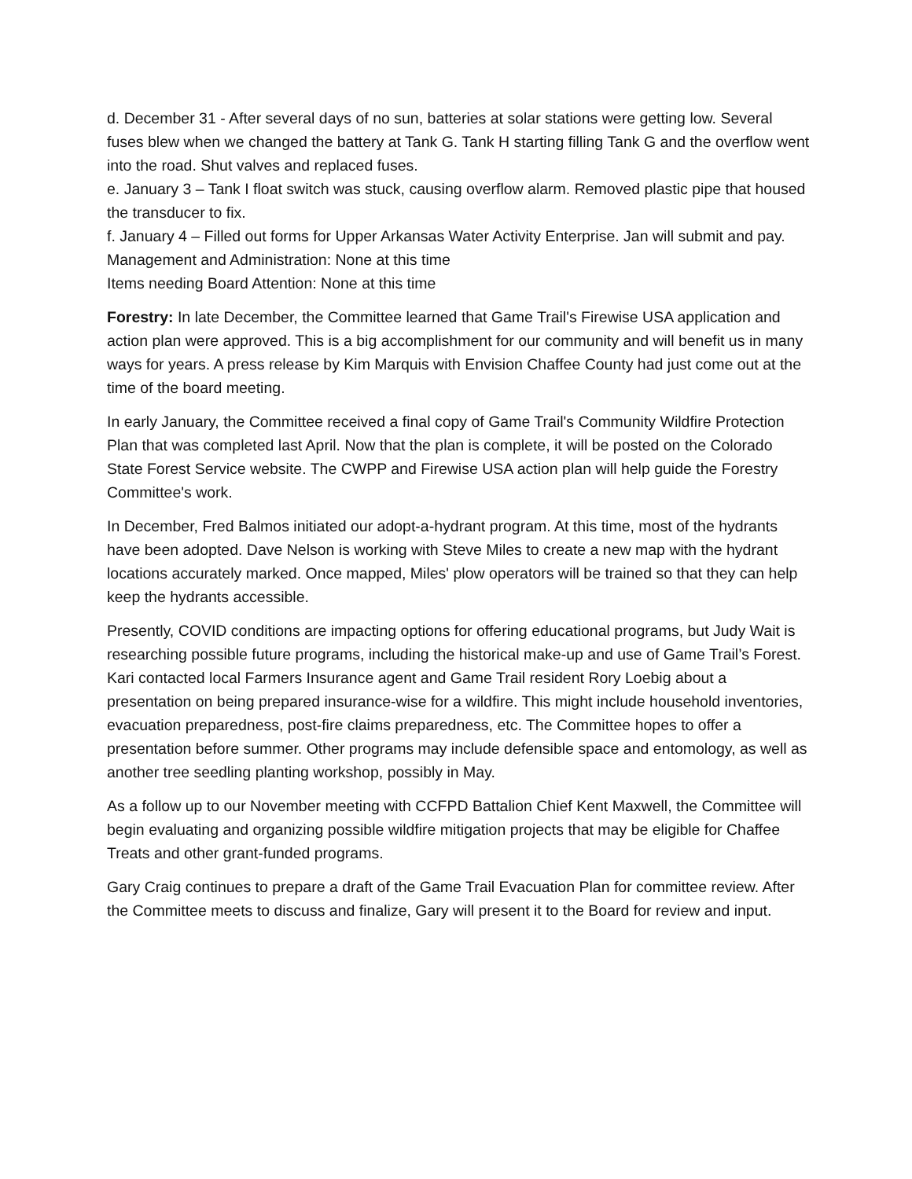d. December 31 - After several days of no sun, batteries at solar stations were getting low. Several fuses blew when we changed the battery at Tank G. Tank H starting filling Tank G and the overflow went into the road. Shut valves and replaced fuses.
e. January 3 – Tank I float switch was stuck, causing overflow alarm. Removed plastic pipe that housed the transducer to fix.
f. January 4 – Filled out forms for Upper Arkansas Water Activity Enterprise. Jan will submit and pay.
Management and Administration: None at this time
Items needing Board Attention: None at this time
Forestry: In late December, the Committee learned that Game Trail's Firewise USA application and action plan were approved. This is a big accomplishment for our community and will benefit us in many ways for years. A press release by Kim Marquis with Envision Chaffee County had just come out at the time of the board meeting.
In early January, the Committee received a final copy of Game Trail's Community Wildfire Protection Plan that was completed last April. Now that the plan is complete, it will be posted on the Colorado State Forest Service website. The CWPP and Firewise USA action plan will help guide the Forestry Committee's work.
In December, Fred Balmos initiated our adopt-a-hydrant program. At this time, most of the hydrants have been adopted. Dave Nelson is working with Steve Miles to create a new map with the hydrant locations accurately marked. Once mapped, Miles' plow operators will be trained so that they can help keep the hydrants accessible.
Presently, COVID conditions are impacting options for offering educational programs, but Judy Wait is researching possible future programs, including the historical make-up and use of Game Trail’s Forest. Kari contacted local Farmers Insurance agent and Game Trail resident Rory Loebig about a presentation on being prepared insurance-wise for a wildfire. This might include household inventories, evacuation preparedness, post-fire claims preparedness, etc. The Committee hopes to offer a presentation before summer. Other programs may include defensible space and entomology, as well as another tree seedling planting workshop, possibly in May.
As a follow up to our November meeting with CCFPD Battalion Chief Kent Maxwell, the Committee will begin evaluating and organizing possible wildfire mitigation projects that may be eligible for Chaffee Treats and other grant-funded programs.
Gary Craig continues to prepare a draft of the Game Trail Evacuation Plan for committee review. After the Committee meets to discuss and finalize, Gary will present it to the Board for review and input.